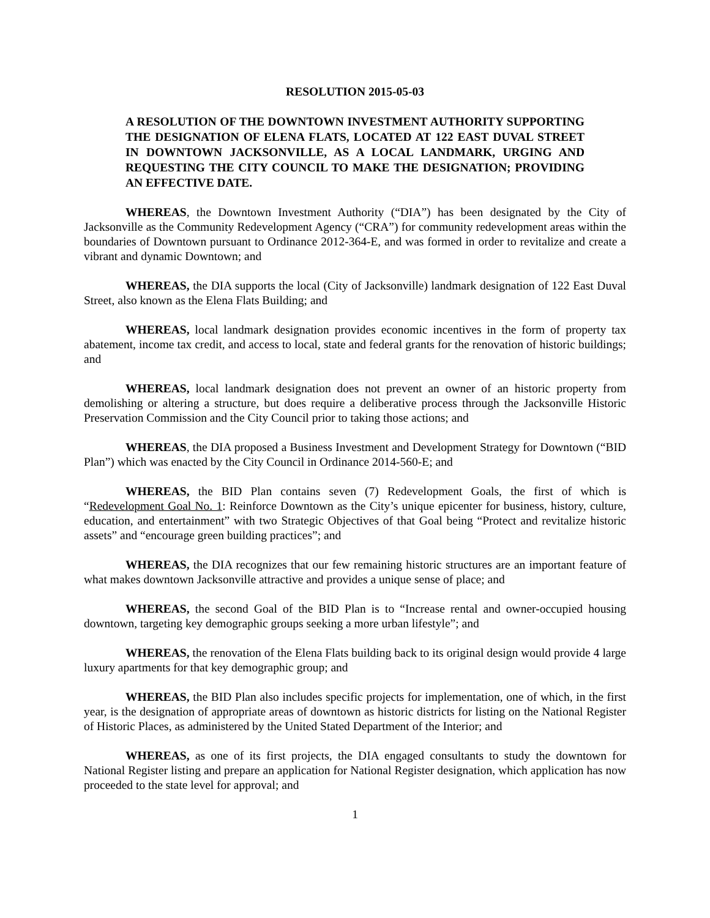RESOLUTION 2015-05-03
A RESOLUTION OF THE DOWNTOWN INVESTMENT AUTHORITY SUPPORTING THE DESIGNATION OF ELENA FLATS, LOCATED AT 122 EAST DUVAL STREET IN DOWNTOWN JACKSONVILLE, AS A LOCAL LANDMARK, URGING AND REQUESTING THE CITY COUNCIL TO MAKE THE DESIGNATION; PROVIDING AN EFFECTIVE DATE.
WHEREAS, the Downtown Investment Authority (“DIA”) has been designated by the City of Jacksonville as the Community Redevelopment Agency (“CRA”) for community redevelopment areas within the boundaries of Downtown pursuant to Ordinance 2012-364-E, and was formed in order to revitalize and create a vibrant and dynamic Downtown; and
WHEREAS, the DIA supports the local (City of Jacksonville) landmark designation of 122 East Duval Street, also known as the Elena Flats Building; and
WHEREAS, local landmark designation provides economic incentives in the form of property tax abatement, income tax credit, and access to local, state and federal grants for the renovation of historic buildings; and
WHEREAS, local landmark designation does not prevent an owner of an historic property from demolishing or altering a structure, but does require a deliberative process through the Jacksonville Historic Preservation Commission and the City Council prior to taking those actions; and
WHEREAS, the DIA proposed a Business Investment and Development Strategy for Downtown (“BID Plan”) which was enacted by the City Council in Ordinance 2014-560-E; and
WHEREAS, the BID Plan contains seven (7) Redevelopment Goals, the first of which is “Redevelopment Goal No. 1: Reinforce Downtown as the City’s unique epicenter for business, history, culture, education, and entertainment” with two Strategic Objectives of that Goal being “Protect and revitalize historic assets” and “encourage green building practices”; and
WHEREAS, the DIA recognizes that our few remaining historic structures are an important feature of what makes downtown Jacksonville attractive and provides a unique sense of place; and
WHEREAS, the second Goal of the BID Plan is to “Increase rental and owner-occupied housing downtown, targeting key demographic groups seeking a more urban lifestyle”; and
WHEREAS, the renovation of the Elena Flats building back to its original design would provide 4 large luxury apartments for that key demographic group; and
WHEREAS, the BID Plan also includes specific projects for implementation, one of which, in the first year, is the designation of appropriate areas of downtown as historic districts for listing on the National Register of Historic Places, as administered by the United Stated Department of the Interior; and
WHEREAS, as one of its first projects, the DIA engaged consultants to study the downtown for National Register listing and prepare an application for National Register designation, which application has now proceeded to the state level for approval; and
1